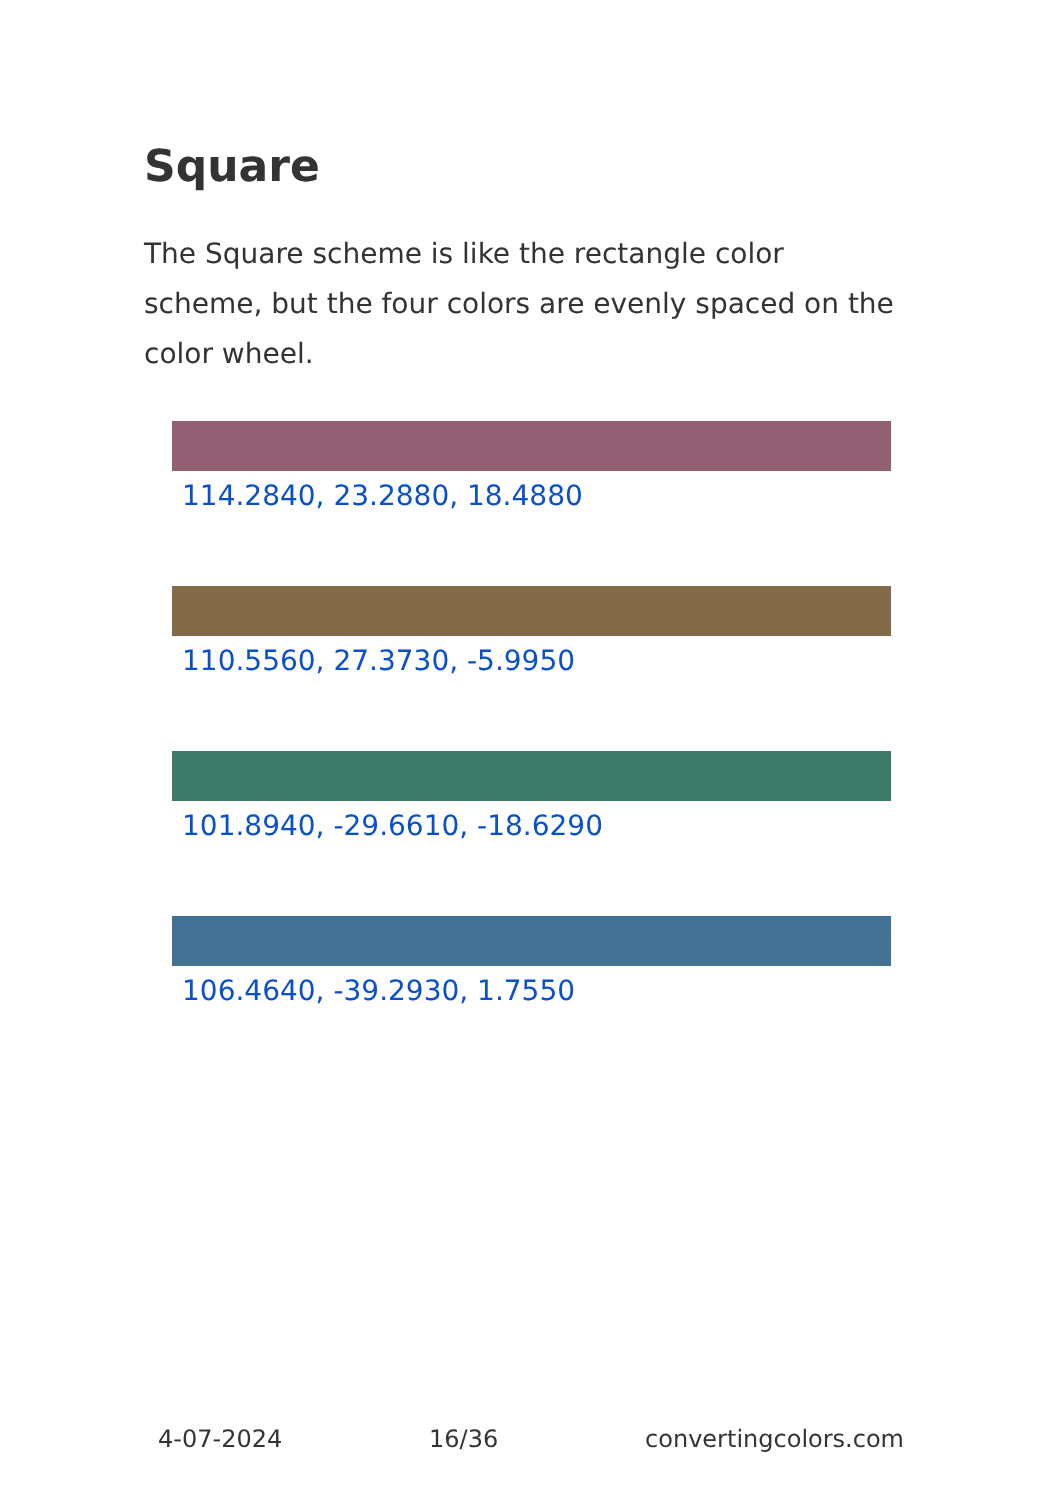Square
The Square scheme is like the rectangle color scheme, but the four colors are evenly spaced on the color wheel.
114.2840, 23.2880, 18.4880
110.5560, 27.3730, -5.9950
101.8940, -29.6610, -18.6290
106.4640, -39.2930, 1.7550
4-07-2024 16/36 convertingcolors.com